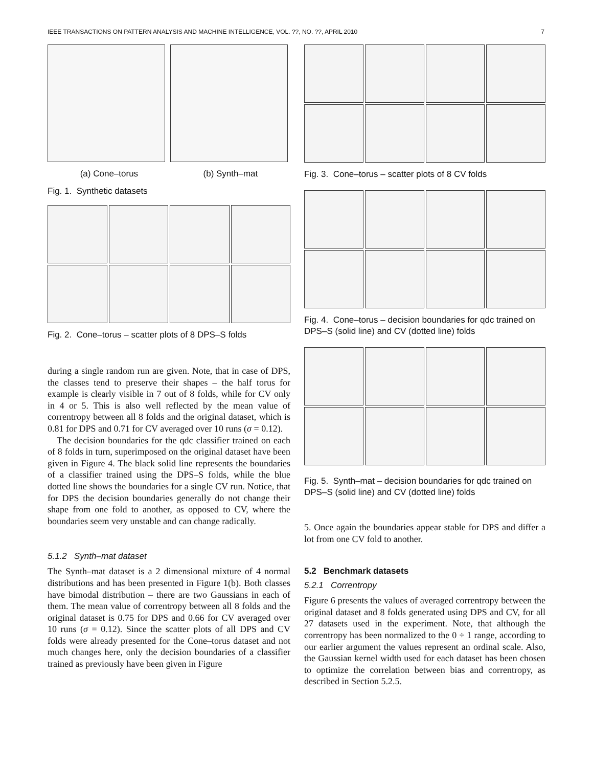IEEE TRANSACTIONS ON PATTERN ANALYSIS AND MACHINE INTELLIGENCE, VOL. ??, NO. ??, APRIL 2010 7
(a) Cone–torus (b) Synth–mat
Fig. 1. Synthetic datasets
Fig. 2. Cone–torus – scatter plots of 8 DPS–S folds
during a single random run are given. Note, that in case of DPS, the classes tend to preserve their shapes – the half torus for example is clearly visible in 7 out of 8 folds, while for CV only in 4 or 5. This is also well reflected by the mean value of correntropy between all 8 folds and the original dataset, which is 0.81 for DPS and 0.71 for CV averaged over 10 runs (σ = 0.12).
The decision boundaries for the qdc classifier trained on each of 8 folds in turn, superimposed on the original dataset have been given in Figure 4. The black solid line represents the boundaries of a classifier trained using the DPS–S folds, while the blue dotted line shows the boundaries for a single CV run. Notice, that for DPS the decision boundaries generally do not change their shape from one fold to another, as opposed to CV, where the boundaries seem very unstable and can change radically.
5.1.2 Synth–mat dataset
The Synth–mat dataset is a 2 dimensional mixture of 4 normal distributions and has been presented in Figure 1(b). Both classes have bimodal distribution – there are two Gaussians in each of them. The mean value of correntropy between all 8 folds and the original dataset is 0.75 for DPS and 0.66 for CV averaged over 10 runs (σ = 0.12). Since the scatter plots of all DPS and CV folds were already presented for the Cone–torus dataset and not much changes here, only the decision boundaries of a classifier trained as previously have been given in Figure
Fig. 3. Cone–torus – scatter plots of 8 CV folds
Fig. 4. Cone–torus – decision boundaries for qdc trained on DPS–S (solid line) and CV (dotted line) folds
Fig. 5. Synth–mat – decision boundaries for qdc trained on DPS–S (solid line) and CV (dotted line) folds
5. Once again the boundaries appear stable for DPS and differ a lot from one CV fold to another.
5.2 Benchmark datasets
5.2.1 Correntropy
Figure 6 presents the values of averaged correntropy between the original dataset and 8 folds generated using DPS and CV, for all 27 datasets used in the experiment. Note, that although the correntropy has been normalized to the 0 ÷ 1 range, according to our earlier argument the values represent an ordinal scale. Also, the Gaussian kernel width used for each dataset has been chosen to optimize the correlation between bias and correntropy, as described in Section 5.2.5.